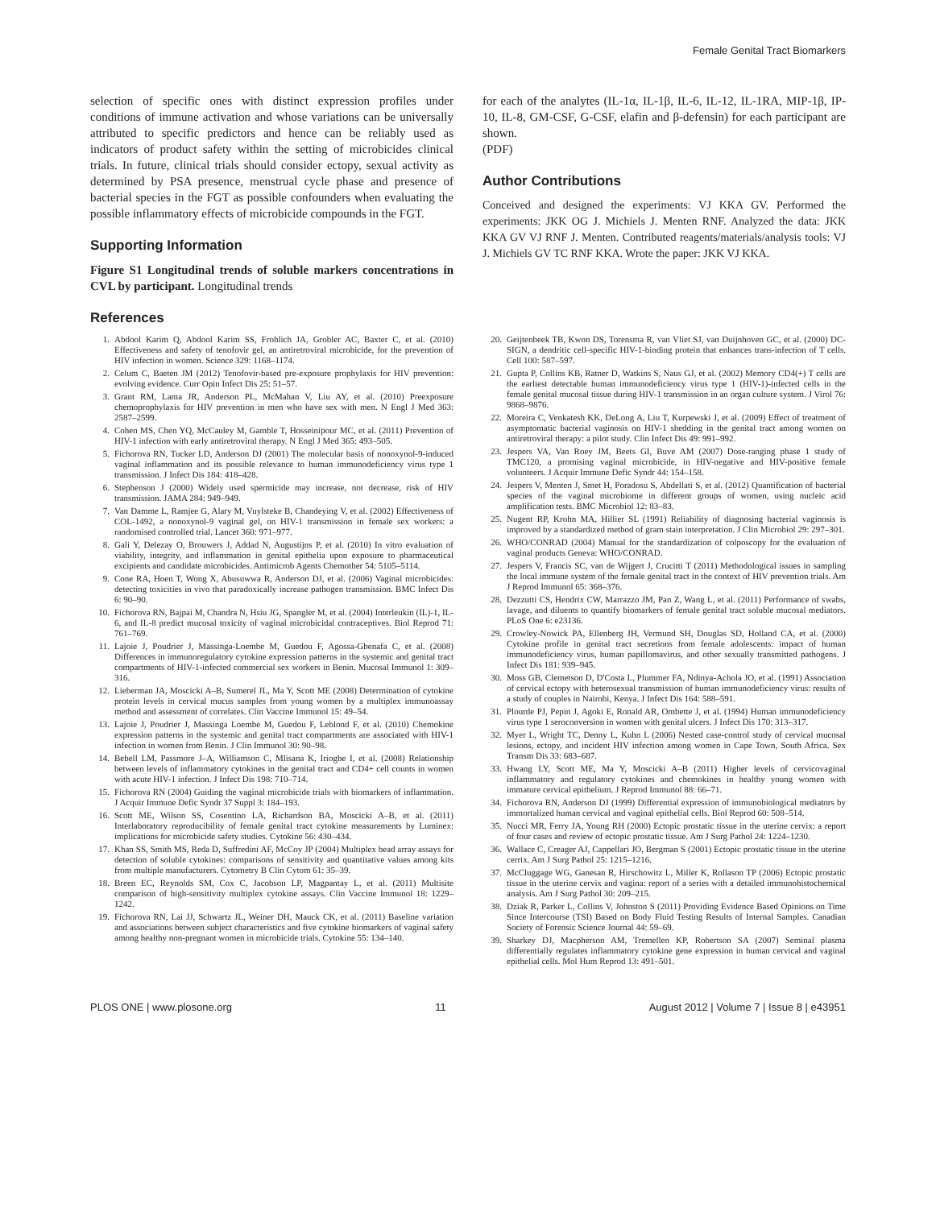Female Genital Tract Biomarkers
selection of specific ones with distinct expression profiles under conditions of immune activation and whose variations can be universally attributed to specific predictors and hence can be reliably used as indicators of product safety within the setting of microbicides clinical trials. In future, clinical trials should consider ectopy, sexual activity as determined by PSA presence, menstrual cycle phase and presence of bacterial species in the FGT as possible confounders when evaluating the possible inflammatory effects of microbicide compounds in the FGT.
Supporting Information
Figure S1 Longitudinal trends of soluble markers concentrations in CVL by participant. Longitudinal trends
References
for each of the analytes (IL-1α, IL-1β, IL-6, IL-12, IL-1RA, MIP-1β, IP-10, IL-8, GM-CSF, G-CSF, elafin and β-defensin) for each participant are shown.
(PDF)
Author Contributions
Conceived and designed the experiments: VJ KKA GV. Performed the experiments: JKK OG J. Michiels J. Menten RNF. Analyzed the data: JKK KKA GV VJ RNF J. Menten. Contributed reagents/materials/analysis tools: VJ J. Michiels GV TC RNF KKA. Wrote the paper: JKK VJ KKA.
1. Abdool Karim Q, Abdool Karim SS, Frohlich JA, Grobler AC, Baxter C, et al. (2010) Effectiveness and safety of tenofovir gel, an antiretroviral microbicide, for the prevention of HIV infection in women. Science 329: 1168–1174.
2. Celum C, Baeten JM (2012) Tenofovir-based pre-exposure prophylaxis for HIV prevention: evolving evidence. Curr Opin Infect Dis 25: 51–57.
3. Grant RM, Lama JR, Anderson PL, McMahan V, Liu AY, et al. (2010) Preexposure chemoprophylaxis for HIV prevention in men who have sex with men. N Engl J Med 363: 2587–2599.
4. Cohen MS, Chen YQ, McCauley M, Gamble T, Hosseinipour MC, et al. (2011) Prevention of HIV-1 infection with early antiretroviral therapy. N Engl J Med 365: 493–505.
5. Fichorova RN, Tucker LD, Anderson DJ (2001) The molecular basis of nonoxynol-9-induced vaginal inflammation and its possible relevance to human immunodeficiency virus type 1 transmission. J Infect Dis 184: 418–428.
6. Stephenson J (2000) Widely used spermicide may increase, not decrease, risk of HIV transmission. JAMA 284: 949–949.
7. Van Damme L, Ramjee G, Alary M, Vuylsteke B, Chandeying V, et al. (2002) Effectiveness of COL-1492, a nonoxynol-9 vaginal gel, on HIV-1 transmission in female sex workers: a randomised controlled trial. Lancet 360: 971–977.
8. Gali Y, Delezay O, Brouwers J, Addad N, Augustijns P, et al. (2010) In vitro evaluation of viability, integrity, and inflammation in genital epithelia upon exposure to pharmaceutical excipients and candidate microbicides. Antimicrob Agents Chemother 54: 5105–5114.
9. Cone RA, Hoen T, Wong X, Abusuwwa R, Anderson DJ, et al. (2006) Vaginal microbicides: detecting toxicities in vivo that paradoxically increase pathogen transmission. BMC Infect Dis 6: 90–90.
10. Fichorova RN, Bajpai M, Chandra N, Hsiu JG, Spangler M, et al. (2004) Interleukin (IL)-1, IL-6, and IL-8 predict mucosal toxicity of vaginal microbicidal contraceptives. Biol Reprod 71: 761–769.
11. Lajoie J, Poudrier J, Massinga-Loembe M, Guedou F, Agossa-Gbenafa C, et al. (2008) Differences in immunoregulatory cytokine expression patterns in the systemic and genital tract compartments of HIV-1-infected commercial sex workers in Benin. Mucosal Immunol 1: 309–316.
12. Lieberman JA, Moscicki A–B, Sumerel JL, Ma Y, Scott ME (2008) Determination of cytokine protein levels in cervical mucus samples from young women by a multiplex immunoassay method and assessment of correlates. Clin Vaccine Immunol 15: 49–54.
13. Lajoie J, Poudrier J, Massinga Loembe M, Guedou F, Leblond F, et al. (2010) Chemokine expression patterns in the systemic and genital tract compartments are associated with HIV-1 infection in women from Benin. J Clin Immunol 30: 90–98.
14. Bebell LM, Passmore J–A, Williamson C, Mlisana K, Iriogbe I, et al. (2008) Relationship between levels of inflammatory cytokines in the genital tract and CD4+ cell counts in women with acute HIV-1 infection. J Infect Dis 198: 710–714.
15. Fichorova RN (2004) Guiding the vaginal microbicide trials with biomarkers of inflammation. J Acquir Immune Defic Syndr 37 Suppl 3: 184–193.
16. Scott ME, Wilson SS, Cosentino LA, Richardson BA, Moscicki A–B, et al. (2011) Interlaboratory reproducibility of female genital tract cytokine measurements by Luminex: implications for microbicide safety studies. Cytokine 56: 430–434.
17. Khan SS, Smith MS, Reda D, Suffredini AF, McCoy JP (2004) Multiplex bead array assays for detection of soluble cytokines: comparisons of sensitivity and quantitative values among kits from multiple manufacturers. Cytometry B Clin Cytom 61: 35–39.
18. Breen EC, Reynolds SM, Cox C, Jacobson LP, Magpantay L, et al. (2011) Multisite comparison of high-sensitivity multiplex cytokine assays. Clin Vaccine Immunol 18: 1229–1242.
19. Fichorova RN, Lai JJ, Schwartz JL, Weiner DH, Mauck CK, et al. (2011) Baseline variation and associations between subject characteristics and five cytokine biomarkers of vaginal safety among healthy non-pregnant women in microbicide trials. Cytokine 55: 134–140.
20. Geijtenbeek TB, Kwon DS, Torensma R, van Vliet SJ, van Duijnhoven GC, et al. (2000) DC-SIGN, a dendritic cell-specific HIV-1-binding protein that enhances trans-infection of T cells. Cell 100: 587–597.
21. Gupta P, Collins KB, Ratner D, Watkins S, Naus GJ, et al. (2002) Memory CD4(+) T cells are the earliest detectable human immunodeficiency virus type 1 (HIV-1)-infected cells in the female genital mucosal tissue during HIV-1 transmission in an organ culture system. J Virol 76: 9868–9876.
22. Moreira C, Venkatesh KK, DeLong A, Liu T, Kurpewski J, et al. (2009) Effect of treatment of asymptomatic bacterial vaginosis on HIV-1 shedding in the genital tract among women on antiretroviral therapy: a pilot study. Clin Infect Dis 49: 991–992.
23. Jespers VA, Van Roey JM, Beets GI, Buve AM (2007) Dose-ranging phase 1 study of TMC120, a promising vaginal microbicide, in HIV-negative and HIV-positive female volunteers. J Acquir Immune Defic Syndr 44: 154–158.
24. Jespers V, Menten J, Smet H, Poradosu S, Abdellati S, et al. (2012) Quantification of bacterial species of the vaginal microbiome in different groups of women, using nucleic acid amplification tests. BMC Microbiol 12: 83–83.
25. Nugent RP, Krohn MA, Hillier SL (1991) Reliability of diagnosing bacterial vaginosis is improved by a standardized method of gram stain interpretation. J Clin Microbiol 29: 297–301.
26. WHO/CONRAD (2004) Manual for the standardization of colposcopy for the evaluation of vaginal products Geneva: WHO/CONRAD.
27. Jespers V, Francis SC, van de Wijgert J, Crucitti T (2011) Methodological issues in sampling the local immune system of the female genital tract in the context of HIV prevention trials. Am J Reprod Immunol 65: 368–376.
28. Dezzutti CS, Hendrix CW, Marrazzo JM, Pan Z, Wang L, et al. (2011) Performance of swabs, lavage, and diluents to quantify biomarkers of female genital tract soluble mucosal mediators. PLoS One 6: e23136.
29. Crowley-Nowick PA, Ellenberg JH, Vermund SH, Douglas SD, Holland CA, et al. (2000) Cytokine profile in genital tract secretions from female adolescents: impact of human immunodeficiency virus, human papillomavirus, and other sexually transmitted pathogens. J Infect Dis 181: 939–945.
30. Moss GB, Clemetson D, D'Costa L, Plummer FA, Ndinya-Achola JO, et al. (1991) Association of cervical ectopy with heterosexual transmission of human immunodeficiency virus: results of a study of couples in Nairobi, Kenya. J Infect Dis 164: 588–591.
31. Plourde PJ, Pepin J, Agoki E, Ronald AR, Ombette J, et al. (1994) Human immunodeficiency virus type 1 seroconversion in women with genital ulcers. J Infect Dis 170: 313–317.
32. Myer L, Wright TC, Denny L, Kuhn L (2006) Nested case-control study of cervical mucosal lesions, ectopy, and incident HIV infection among women in Cape Town, South Africa. Sex Transm Dis 33: 683–687.
33. Hwang LY, Scott ME, Ma Y, Moscicki A–B (2011) Higher levels of cervicovaginal inflammatory and regulatory cytokines and chemokines in healthy young women with immature cervical epithelium. J Reprod Immunol 88: 66–71.
34. Fichorova RN, Anderson DJ (1999) Differential expression of immunobiological mediators by immortalized human cervical and vaginal epithelial cells. Biol Reprod 60: 508–514.
35. Nucci MR, Ferry JA, Young RH (2000) Ectopic prostatic tissue in the uterine cervix: a report of four cases and review of ectopic prostatic tissue. Am J Surg Pathol 24: 1224–1230.
36. Wallace C, Creager AJ, Cappellari JO, Bergman S (2001) Ectopic prostatic tissue in the uterine cerrix. Am J Surg Pathol 25: 1215–1216.
37. McCluggage WG, Ganesan R, Hirschowitz L, Miller K, Rollason TP (2006) Ectopic prostatic tissue in the uterine cervix and vagina: report of a series with a detailed immunohistochemical analysis. Am J Surg Pathol 30: 209–215.
38. Dziak R, Parker L, Collins V, Johnston S (2011) Providing Evidence Based Opinions on Time Since Intercourse (TSI) Based on Body Fluid Testing Results of Internal Samples. Canadian Society of Forensic Science Journal 44: 59–69.
39. Sharkey DJ, Macpherson AM, Tremellen KP, Robertson SA (2007) Seminal plasma differentially regulates inflammatory cytokine gene expression in human cervical and vaginal epithelial cells. Mol Hum Reprod 13: 491–501.
PLOS ONE | www.plosone.org 11 August 2012 | Volume 7 | Issue 8 | e43951